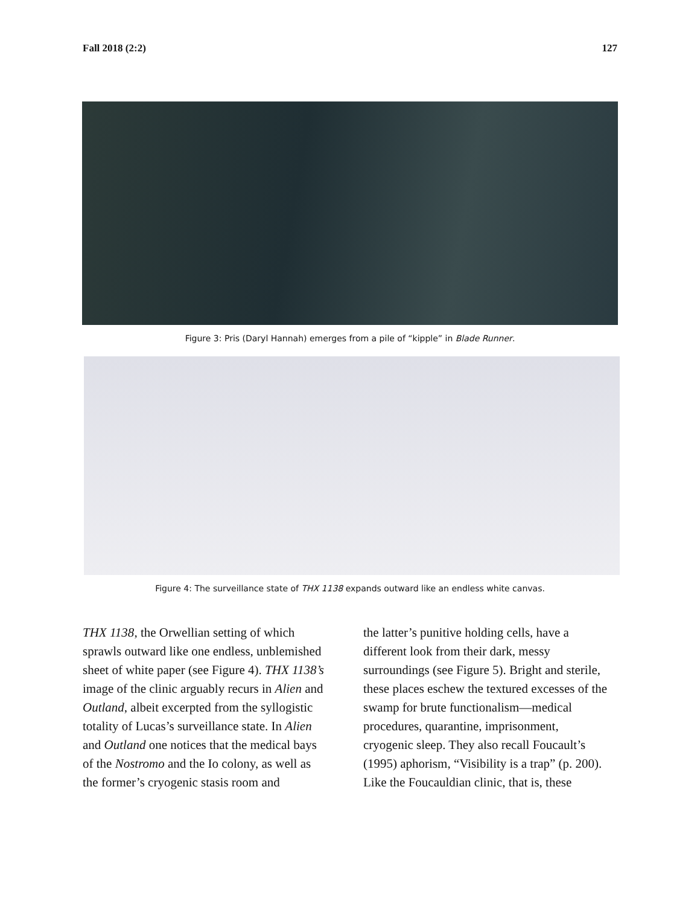Fall 2018 (2:2) 127
Figure 3: Pris (Daryl Hannah) emerges from a pile of “kipple” in Blade Runner.
Figure 4: The surveillance state of THX 1138 expands outward like an endless white canvas.
THX 1138, the Orwellian setting of which sprawls outward like one endless, unblemished sheet of white paper (see Figure 4). THX 1138’s image of the clinic arguably recurs in Alien and Outland, albeit excerpted from the syllogistic totality of Lucas’s surveillance state. In Alien and Outland one notices that the medical bays of the Nostromo and the Io colony, as well as the former’s cryogenic stasis room and
the latter’s punitive holding cells, have a different look from their dark, messy surroundings (see Figure 5). Bright and sterile, these places eschew the textured excesses of the swamp for brute functionalism—medical procedures, quarantine, imprisonment, cryogenic sleep. They also recall Foucault’s (1995) aphorism, “Visibility is a trap” (p. 200). Like the Foucauldian clinic, that is, these